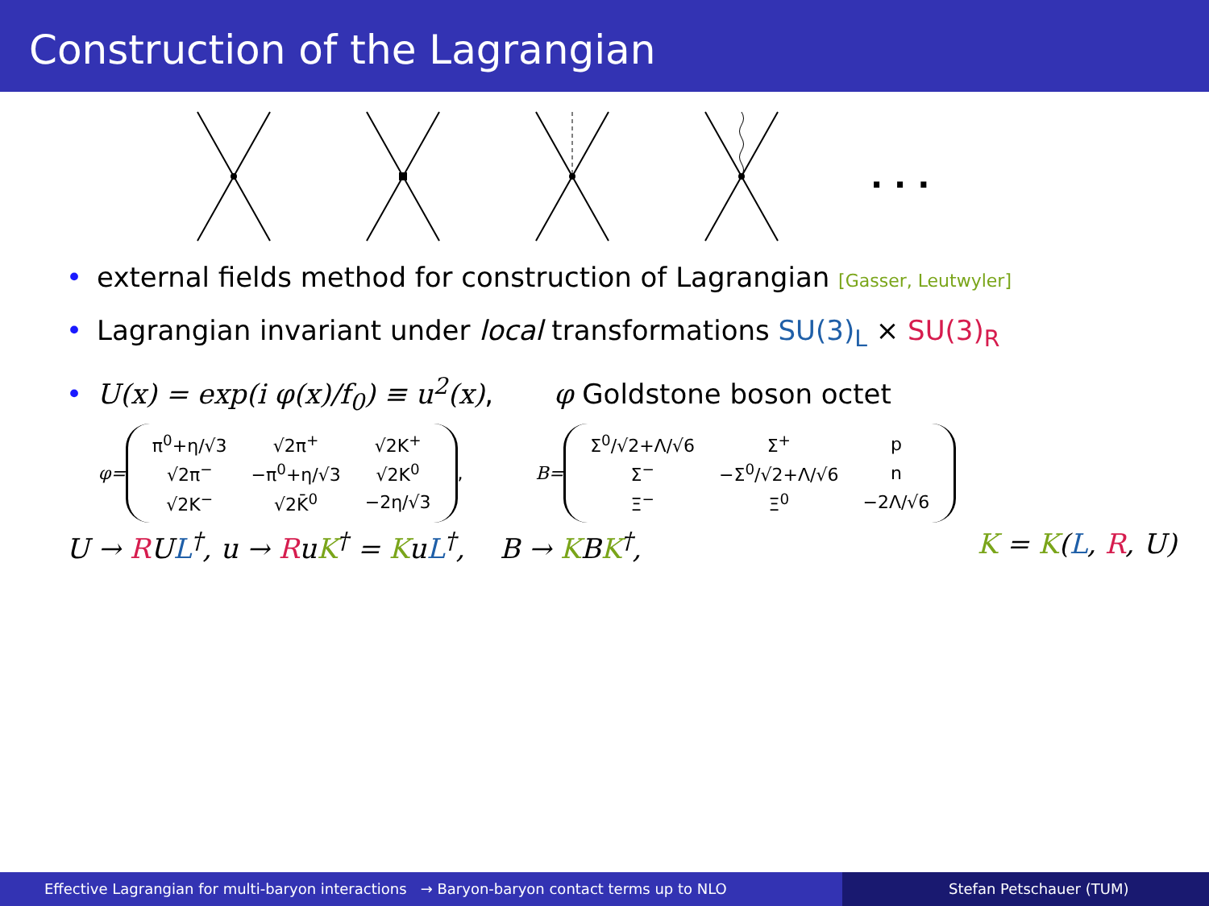Construction of the Lagrangian
. . .
• external fields method for construction of Lagrangian [Gasser, Leutwyler]
• Lagrangian invariant under local transformations SU(3)<sub>L</sub> × SU(3)<sub>R</sub>
• U(x) = exp(i φ(x)/f<sub>0</sub>) ≡ u<sup>2</sup>(x), φ Goldstone boson octet
φ=
| π<sup>0</sup>+η/√3 | √2π<sup>+</sup> | √2K<sup>+</sup> |
| √2π<sup>−</sup> | −π<sup>0</sup>+η/√3 | √2K<sup>0</sup> |
| √2K<sup>−</sup> | √2K̄<sup>0</sup> | −2η/√3 |
,
B=
| Σ<sup>0</sup>/√2+Λ/√6 | Σ<sup>+</sup> | p |
| Σ<sup>−</sup> | −Σ<sup>0</sup>/√2+Λ/√6 | n |
| Ξ<sup>−</sup> | Ξ<sup>0</sup> | −2Λ/√6 |
U → RUL<sup>†</sup>, u → RuK<sup>†</sup> = KuL<sup>†</sup>, B → KBK<sup>†</sup>, K = K(L, R, U)
Effective Lagrangian for multi-baryon interactions → Baryon-baryon contact terms up to NLO
Stefan Petschauer (TUM)